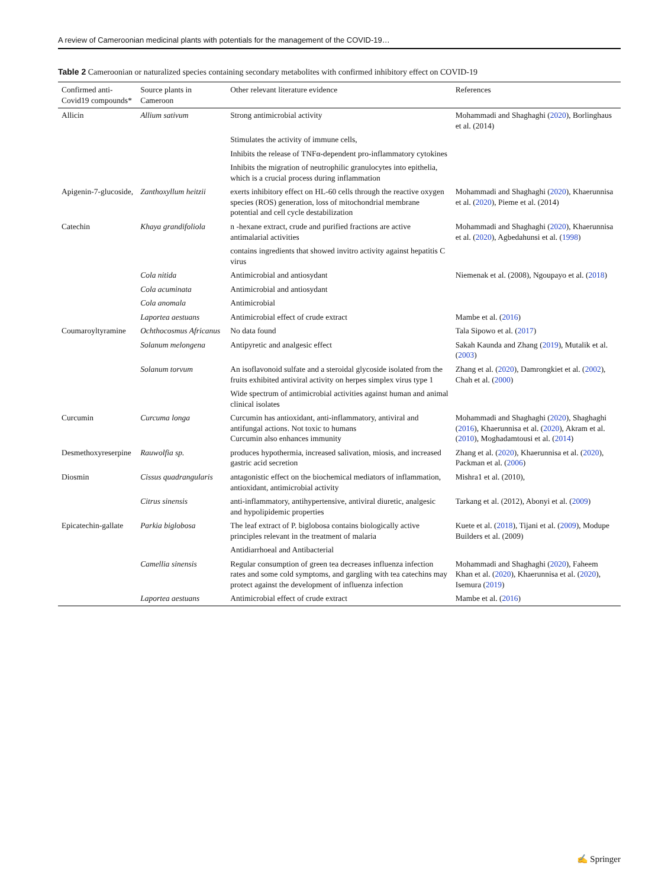A review of Cameroonian medicinal plants with potentials for the management of the COVID-19…
Table 2 Cameroonian or naturalized species containing secondary metabolites with confirmed inhibitory effect on COVID-19
| Confirmed anti-Covid19 compounds* | Source plants in Cameroon | Other relevant literature evidence | References |
| --- | --- | --- | --- |
| Allicin | Allium sativum | Strong antimicrobial activity | Mohammadi and Shaghaghi ( 2020 ), Borlinghaus et al. (2014) |
| | | Stimulates the activity of immune cells, | |
| | | Inhibits the release of TNFα-dependent pro-inflammatory cytokines | |
| | | Inhibits the migration of neutrophilic granulocytes into epithelia, which is a crucial process during inflammation | |
| Apigenin-7-glucoside, | Zanthoxyllum heitzii | exerts inhibitory effect on HL-60 cells through the reactive oxygen species (ROS) generation, loss of mitochondrial membrane potential and cell cycle destabilization | Mohammadi and Shaghaghi ( 2020 ), Khaerunnisa et al. ( 2020 ), Pieme et al. (2014) |
| Catechin | Khaya grandifoliola | n -hexane extract, crude and purified fractions are active antimalarial activities | Mohammadi and Shaghaghi ( 2020 ), Khaerunnisa et al. ( 2020 ), Agbedahunsi et al. ( 1998 ) |
| | | contains ingredients that showed invitro activity against hepatitis C virus | |
| | Cola nitida | Antimicrobial and antiosydant | Niemenak et al. (2008), Ngoupayo et al. ( 2018 ) |
| | Cola acuminata | Antimicrobial and antiosydant | |
| | Cola anomala | Antimicrobial | |
| | Laportea aestuans | Antimicrobial effect of crude extract | Mambe et al. ( 2016 ) |
| Coumaroyltyramine | Ochthocosmus Africanus | No data found | Tala Sipowo et al. ( 2017 ) |
| | Solanum melongena | Antipyretic and analgesic effect | Sakah Kaunda and Zhang ( 2019 ), Mutalik et al. ( 2003 ) |
| | Solanum torvum | An isoflavonoid sulfate and a steroidal glycoside isolated from the fruits exhibited antiviral activity on herpes simplex virus type 1 | Zhang et al. ( 2020 ), Damrongkiet et al. ( 2002 ), Chah et al. ( 2000 ) |
| | | Wide spectrum of antimicrobial activities against human and animal clinical isolates | |
| Curcumin | Curcuma longa | Curcumin has antioxidant, anti-inflammatory, antiviral and antifungal actions. Not toxic to humans Curcumin also enhances immunity | Mohammadi and Shaghaghi ( 2020 ), Shaghaghi ( 2016 ), Khaerunnisa et al. ( 2020 ), Akram et al. ( 2010 ), Moghadamtousi et al. ( 2014 ) |
| Desmethoxyreserpine | Rauwolfia sp. | produces hypothermia, increased salivation, miosis, and increased gastric acid secretion | Zhang et al. ( 2020 ), Khaerunnisa et al. ( 2020 ), Packman et al. ( 2006 ) |
| Diosmin | Cissus quadrangularis | antagonistic effect on the biochemical mediators of inflammation, antioxidant, antimicrobial activity | Mishra1 et al. (2010), |
| | Citrus sinensis | anti-inflammatory, antihypertensive, antiviral diuretic, analgesic and hypolipidemic properties | Tarkang et al. (2012), Abonyi et al. ( 2009 ) |
| Epicatechin-gallate | Parkia biglobosa | The leaf extract of P. biglobosa contains biologically active principles relevant in the treatment of malaria | Kuete et al. ( 2018 ), Tijani et al. ( 2009 ), Modupe Builders et al. (2009) |
| | | Antidiarrhoeal and Antibacterial | |
| | Camellia sinensis | Regular consumption of green tea decreases influenza infection rates and some cold symptoms, and gargling with tea catechins may protect against the development of influenza infection | Mohammadi and Shaghaghi ( 2020 ), Faheem Khan et al. ( 2020 ), Khaerunnisa et al. ( 2020 ), Isemura ( 2019 ) |
| | Laportea aestuans | Antimicrobial effect of crude extract | Mambe et al. ( 2016 ) |
✍ Springer